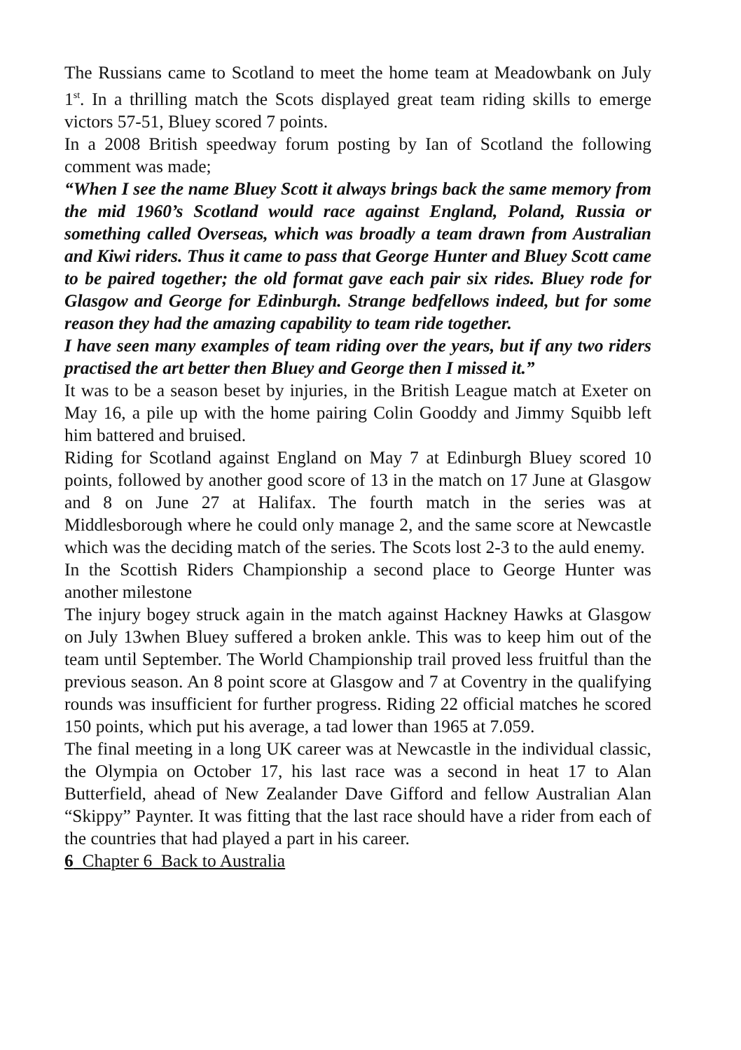The Russians came to Scotland to meet the home team at Meadowbank on July 1<sup>st</sup>. In a thrilling match the Scots displayed great team riding skills to emerge victors 57-51, Bluey scored 7 points.
In a 2008 British speedway forum posting by Ian of Scotland the following comment was made;
“When I see the name Bluey Scott it always brings back the same memory from the mid 1960’s Scotland would race against England, Poland, Russia or something called Overseas, which was broadly a team drawn from Australian and Kiwi riders. Thus it came to pass that George Hunter and Bluey Scott came to be paired together; the old format gave each pair six rides. Bluey rode for Glasgow and George for Edinburgh. Strange bedfellows indeed, but for some reason they had the amazing capability to team ride together.
I have seen many examples of team riding over the years, but if any two riders practised the art better then Bluey and George then I missed it.”
It was to be a season beset by injuries, in the British League match at Exeter on May 16, a pile up with the home pairing Colin Gooddy and Jimmy Squibb left him battered and bruised.
Riding for Scotland against England on May 7 at Edinburgh Bluey scored 10 points, followed by another good score of 13 in the match on 17 June at Glasgow and 8 on June 27 at Halifax. The fourth match in the series was at Middlesborough where he could only manage 2, and the same score at Newcastle which was the deciding match of the series. The Scots lost 2-3 to the auld enemy.
In the Scottish Riders Championship a second place to George Hunter was another milestone
The injury bogey struck again in the match against Hackney Hawks at Glasgow on July 13when Bluey suffered a broken ankle. This was to keep him out of the team until September. The World Championship trail proved less fruitful than the previous season. An 8 point score at Glasgow and 7 at Coventry in the qualifying rounds was insufficient for further progress. Riding 22 official matches he scored 150 points, which put his average, a tad lower than 1965 at 7.059.
The final meeting in a long UK career was at Newcastle in the individual classic, the Olympia on October 17, his last race was a second in heat 17 to Alan Butterfield, ahead of New Zealander Dave Gifford and fellow Australian Alan “Skippy” Paynter. It was fitting that the last race should have a rider from each of the countries that had played a part in his career.
6 Chapter 6 Back to Australia